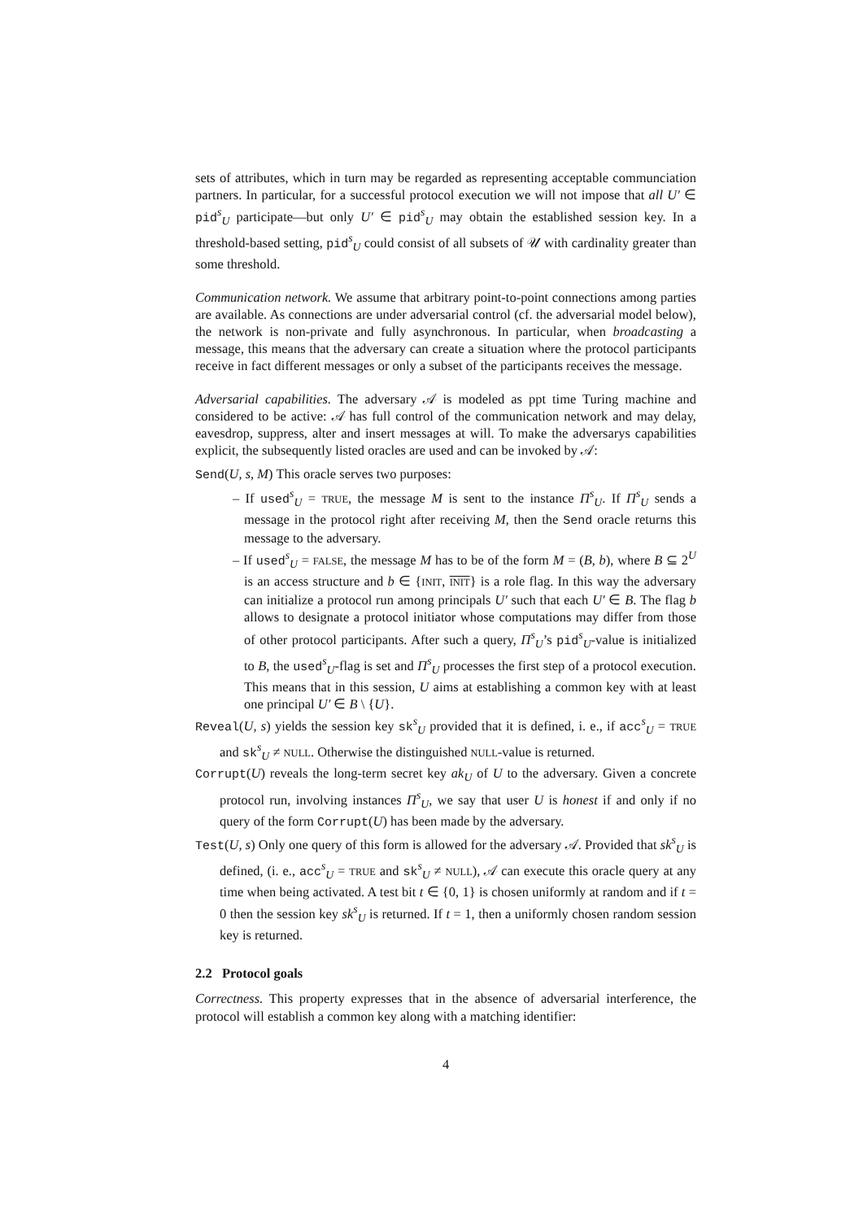sets of attributes, which in turn may be regarded as representing acceptable communciation partners. In particular, for a successful protocol execution we will not impose that all U′ ∈ pid<sup>s</sup><sub>U</sub> participate—but only U′ ∈ pid<sup>s</sup><sub>U</sub> may obtain the established session key. In a threshold-based setting, pid<sup>s</sup><sub>U</sub> could consist of all subsets of 𝒰 with cardinality greater than some threshold.
Communication network. We assume that arbitrary point-to-point connections among parties are available. As connections are under adversarial control (cf. the adversarial model below), the network is non-private and fully asynchronous. In particular, when broadcasting a message, this means that the adversary can create a situation where the protocol participants receive in fact different messages or only a subset of the participants receives the message.
Adversarial capabilities. The adversary 𝒜 is modeled as ppt time Turing machine and considered to be active: 𝒜 has full control of the communication network and may delay, eavesdrop, suppress, alter and insert messages at will. To make the adversarys capabilities explicit, the subsequently listed oracles are used and can be invoked by 𝒜:
Send(U, s, M) This oracle serves two purposes:
– If used<sup>s</sup><sub>U</sub> = TRUE, the message M is sent to the instance Π<sup>s</sup><sub>U</sub>. If Π<sup>s</sup><sub>U</sub> sends a message in the protocol right after receiving M, then the Send oracle returns this message to the adversary.
– If used<sup>s</sup><sub>U</sub> = FALSE, the message M has to be of the form M = (B, b), where B ⊆ 2<sup>U</sup> is an access structure and b ∈ {INIT, INIT} is a role flag. In this way the adversary can initialize a protocol run among principals U′ such that each U′ ∈ B. The flag b allows to designate a protocol initiator whose computations may differ from those of other protocol participants. After such a query, Π<sup>s</sup><sub>U</sub>’s pid<sup>s</sup><sub>U</sub>-value is initialized to B, the used<sup>s</sup><sub>U</sub>-flag is set and Π<sup>s</sup><sub>U</sub> processes the first step of a protocol execution. This means that in this session, U aims at establishing a common key with at least one principal U′ ∈ B \ {U}.
Reveal(U, s) yields the session key sk<sup>s</sup><sub>U</sub> provided that it is defined, i. e., if acc<sup>s</sup><sub>U</sub> = TRUE and sk<sup>s</sup><sub>U</sub> ≠ NULL. Otherwise the distinguished NULL-value is returned.
Corrupt(U) reveals the long-term secret key ak<sub>U</sub> of U to the adversary. Given a concrete protocol run, involving instances Π<sup>s</sup><sub>U</sub>, we say that user U is honest if and only if no query of the form Corrupt(U) has been made by the adversary.
Test(U, s) Only one query of this form is allowed for the adversary 𝒜. Provided that sk<sup>s</sup><sub>U</sub> is defined, (i. e., acc<sup>s</sup><sub>U</sub> = TRUE and sk<sup>s</sup><sub>U</sub> ≠ NULL), 𝒜 can execute this oracle query at any time when being activated. A test bit t ∈ {0, 1} is chosen uniformly at random and if t = 0 then the session key sk<sup>s</sup><sub>U</sub> is returned. If t = 1, then a uniformly chosen random session key is returned.
2.2 Protocol goals
Correctness. This property expresses that in the absence of adversarial interference, the protocol will establish a common key along with a matching identifier:
4